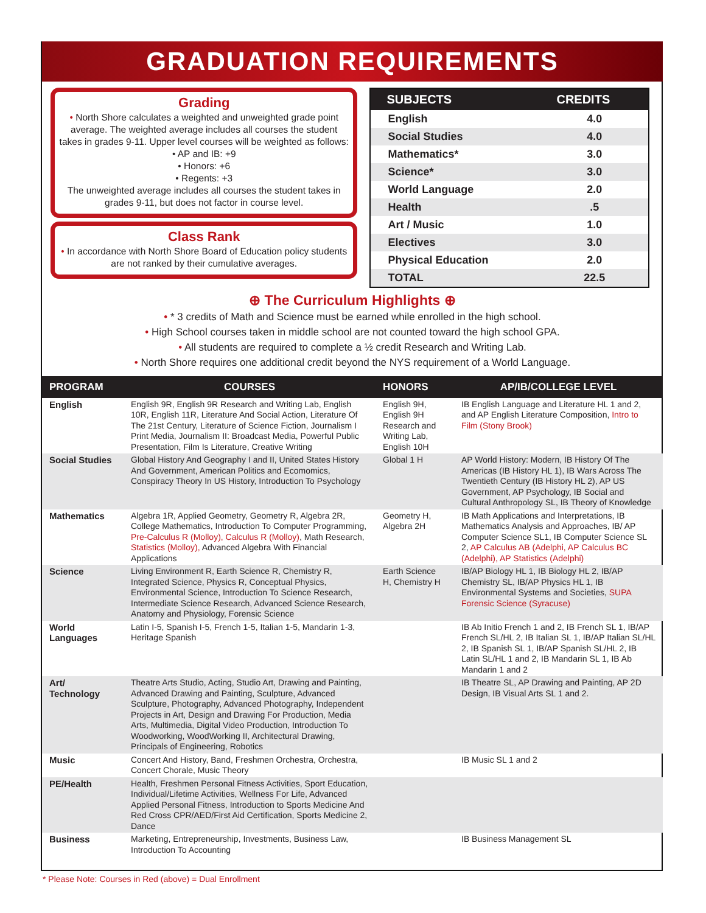GRADUATION REQUIREMENTS
Grading
• North Shore calculates a weighted and unweighted grade point average. The weighted average includes all courses the student takes in grades 9-11. Upper level courses will be weighted as follows:
• AP and IB: +9
• Honors: +6
• Regents: +3
The unweighted average includes all courses the student takes in grades 9-11, but does not factor in course level.
Class Rank
• In accordance with North Shore Board of Education policy students are not ranked by their cumulative averages.
| SUBJECTS | CREDITS |
| --- | --- |
| English | 4.0 |
| Social Studies | 4.0 |
| Mathematics* | 3.0 |
| Science* | 3.0 |
| World Language | 2.0 |
| Health | .5 |
| Art / Music | 1.0 |
| Electives | 3.0 |
| Physical Education | 2.0 |
| TOTAL | 22.5 |
⊕ The Curriculum Highlights ⊕
• * 3 credits of Math and Science must be earned while enrolled in the high school.
• High School courses taken in middle school are not counted toward the high school GPA.
• All students are required to complete a ½ credit Research and Writing Lab.
• North Shore requires one additional credit beyond the NYS requirement of a World Language.
| PROGRAM | COURSES | HONORS | AP/IB/COLLEGE LEVEL |
| --- | --- | --- | --- |
| English | English 9R, English 9R Research and Writing Lab, English 10R, English 11R, Literature And Social Action, Literature Of The 21st Century, Literature of Science Fiction, Journalism I Print Media, Journalism II: Broadcast Media, Powerful Public Presentation, Film Is Literature, Creative Writing | English 9H, English 9H Research and Writing Lab, English 10H | IB English Language and Literature HL 1 and 2, and AP English Literature Composition, Intro to Film (Stony Brook) |
| Social Studies | Global History And Geography I and II, United States History And Government, American Politics and Ecomomics, Conspiracy Theory In US History, Introduction To Psychology | Global 1 H | AP World History: Modern, IB History Of The Americas (IB History HL 1), IB Wars Across The Twentieth Century (IB History HL 2), AP US Government, AP Psychology, IB Social and Cultural Anthropology SL, IB Theory of Knowledge |
| Mathematics | Algebra 1R, Applied Geometry, Geometry R, Algebra 2R, College Mathematics, Introduction To Computer Programming, Pre-Calculus R (Molloy), Calculus R (Molloy) , Math Research, Statistics (Molloy), Advanced Algebra With Financial Applications | Geometry H, Algebra 2H | IB Math Applications and Interpretations, IB Mathematics Analysis and Approaches, IB/ AP Computer Science SL1, IB Computer Science SL 2, AP Calculus AB (Adelphi, AP Calculus BC (Adelphi), AP Statistics (Adelphi) |
| Science | Living Environment R, Earth Science R, Chemistry R, Integrated Science, Physics R, Conceptual Physics, Environmental Science, Introduction To Science Research, Intermediate Science Research, Advanced Science Research, Anatomy and Physiology, Forensic Science | Earth Science H, Chemistry H | IB/AP Biology HL 1, IB Biology HL 2, IB/AP Chemistry SL, IB/AP Physics HL 1, IB Environmental Systems and Societies, SUPA Forensic Science (Syracuse) |
| World Languages | Latin I-5, Spanish I-5, French 1-5, Italian 1-5, Mandarin 1-3, Heritage Spanish | | IB Ab Initio French 1 and 2, IB French SL 1, IB/AP French SL/HL 2, IB Italian SL 1, IB/AP Italian SL/HL 2, IB Spanish SL 1, IB/AP Spanish SL/HL 2, IB Latin SL/HL 1 and 2, IB Mandarin SL 1, IB Ab Mandarin 1 and 2 |
| Art/ Technology | Theatre Arts Studio, Acting, Studio Art, Drawing and Painting, Advanced Drawing and Painting, Sculpture, Advanced Sculpture, Photography, Advanced Photography, Independent Projects in Art, Design and Drawing For Production, Media Arts, Multimedia, Digital Video Production, Introduction To Woodworking, WoodWorking II, Architectural Drawing, Principals of Engineering, Robotics | | IB Theatre SL, AP Drawing and Painting, AP 2D Design, IB Visual Arts SL 1 and 2. |
| Music | Concert And History, Band, Freshmen Orchestra, Orchestra, Concert Chorale, Music Theory | | IB Music SL 1 and 2 |
| PE/Health | Health, Freshmen Personal Fitness Activities, Sport Education, Individual/Lifetime Activities, Wellness For Life, Advanced Applied Personal Fitness, Introduction to Sports Medicine And Red Cross CPR/AED/First Aid Certification, Sports Medicine 2, Dance | | |
| Business | Marketing, Entrepreneurship, Investments, Business Law, Introduction To Accounting | | IB Business Management SL |
* Please Note: Courses in Red (above) = Dual Enrollment